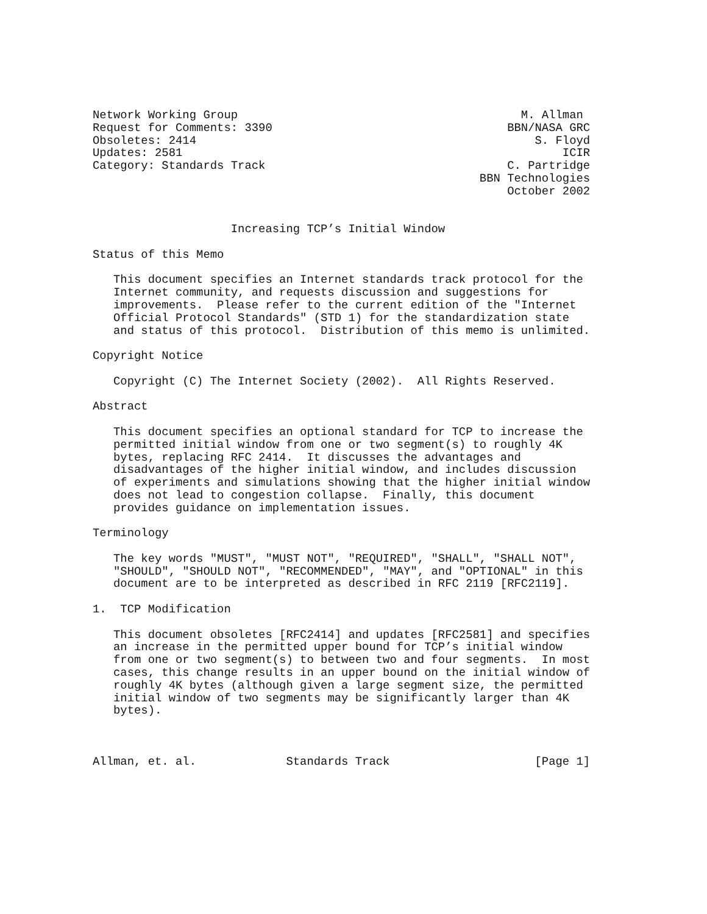Network Working Group                                         M. Allman
Request for Comments: 3390                                  BBN/NASA GRC
Obsoletes: 2414                                                 S. Floyd
Updates: 2581                                                       ICIR
Category: Standards Track                                   C. Partridge
                                                        BBN Technologies
                                                            October 2002


                    Increasing TCP’s Initial Window

Status of this Memo

   This document specifies an Internet standards track protocol for the
   Internet community, and requests discussion and suggestions for
   improvements.  Please refer to the current edition of the "Internet
   Official Protocol Standards" (STD 1) for the standardization state
   and status of this protocol.  Distribution of this memo is unlimited.

Copyright Notice

   Copyright (C) The Internet Society (2002).  All Rights Reserved.

Abstract

   This document specifies an optional standard for TCP to increase the
   permitted initial window from one or two segment(s) to roughly 4K
   bytes, replacing RFC 2414.  It discusses the advantages and
   disadvantages of the higher initial window, and includes discussion
   of experiments and simulations showing that the higher initial window
   does not lead to congestion collapse.  Finally, this document
   provides guidance on implementation issues.

Terminology

   The key words "MUST", "MUST NOT", "REQUIRED", "SHALL", "SHALL NOT",
   "SHOULD", "SHOULD NOT", "RECOMMENDED", "MAY", and "OPTIONAL" in this
   document are to be interpreted as described in RFC 2119 [RFC2119].

1.  TCP Modification

   This document obsoletes [RFC2414] and updates [RFC2581] and specifies
   an increase in the permitted upper bound for TCP’s initial window
   from one or two segment(s) to between two and four segments.  In most
   cases, this change results in an upper bound on the initial window of
   roughly 4K bytes (although given a large segment size, the permitted
   initial window of two segments may be significantly larger than 4K
   bytes).



Allman, et. al.             Standards Track                     [Page 1]